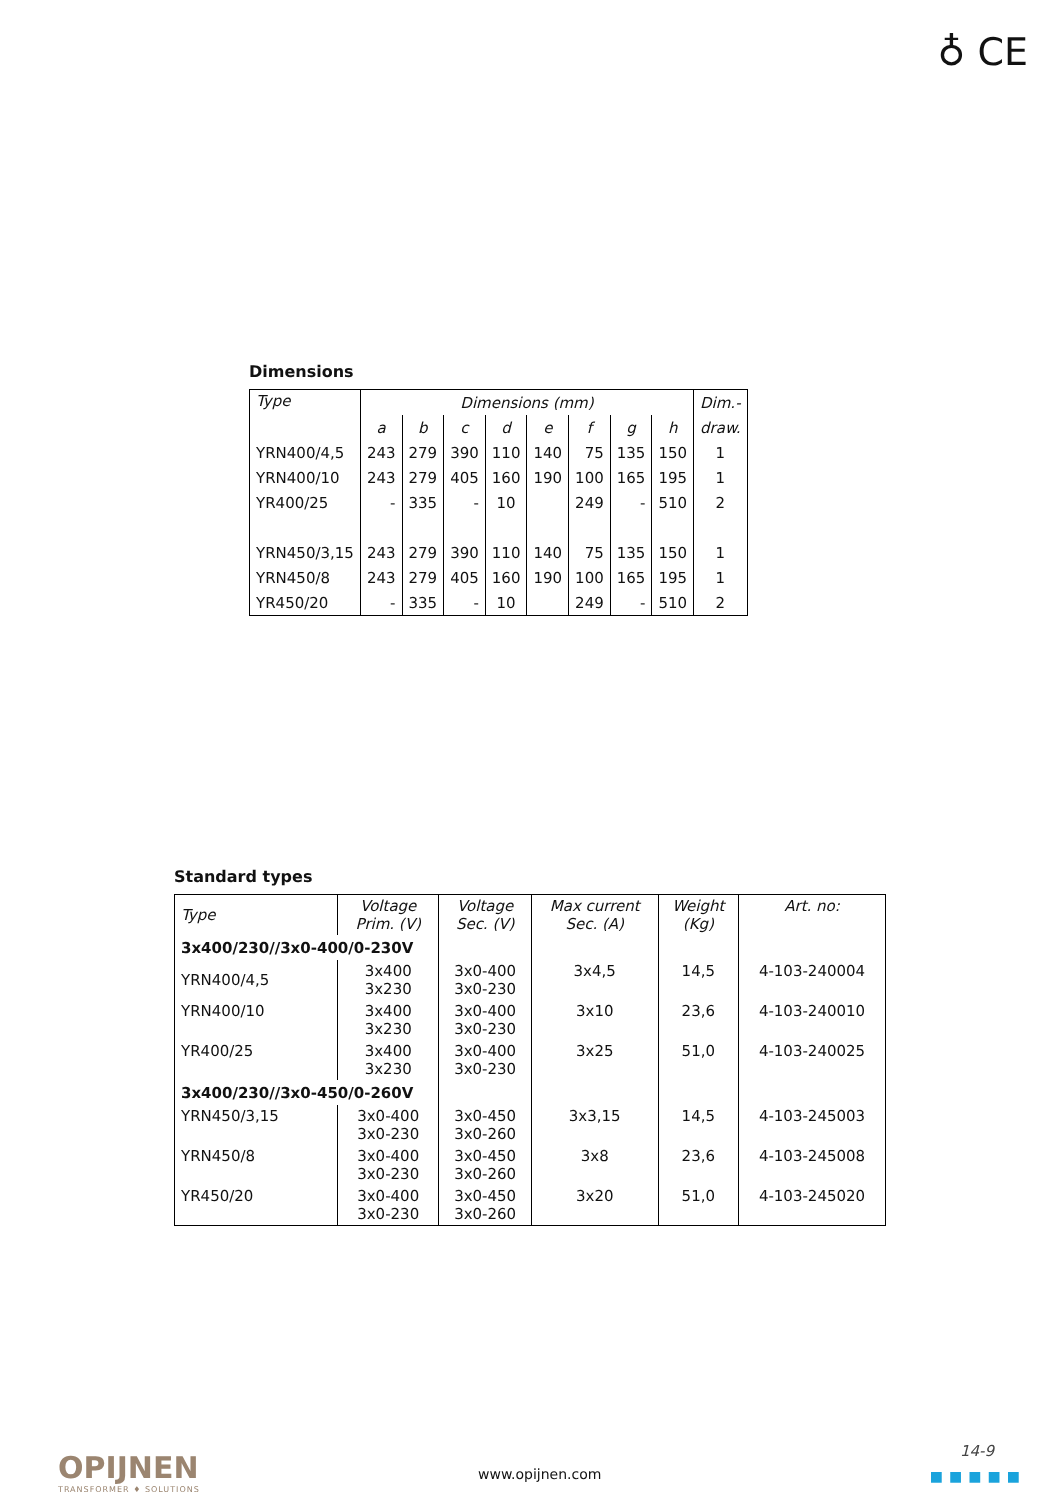♁ CE
Dimensions
| Type | Dimensions (mm) | | | | | | | | Dim.- |
| --- | --- | --- | --- | --- | --- | --- | --- | --- | --- |
| | a | b | c | d | e | f | g | h | draw. |
| YRN400/4,5 | 243 | 279 | 390 | 110 | 140 | 75 | 135 | 150 | 1 |
| YRN400/10 | 243 | 279 | 405 | 160 | 190 | 100 | 165 | 195 | 1 |
| YR400/25 | - | 335 | - | 10 | | 249 | - | 510 | 2 |
| YRN450/3,15 | 243 | 279 | 390 | 110 | 140 | 75 | 135 | 150 | 1 |
| YRN450/8 | 243 | 279 | 405 | 160 | 190 | 100 | 165 | 195 | 1 |
| YR450/20 | - | 335 | - | 10 | | 249 | - | 510 | 2 |
Standard types
| Type | Voltage Prim. (V) | Voltage Sec. (V) | Max current Sec. (A) | Weight (Kg) | Art. no: |
| --- | --- | --- | --- | --- | --- |
| 3x400/230//3x0-400/0-230V | | | | | |
| YRN400/4,5 | 3x400 3x230 | 3x0-400 3x0-230 | 3x4,5 | 14,5 | 4-103-240004 |
| YRN400/10 | 3x400 3x230 | 3x0-400 3x0-230 | 3x10 | 23,6 | 4-103-240010 |
| YR400/25 | 3x400 3x230 | 3x0-400 3x0-230 | 3x25 | 51,0 | 4-103-240025 |
| 3x400/230//3x0-450/0-260V | | | | | |
| YRN450/3,15 | 3x0-400 3x0-230 | 3x0-450 3x0-260 | 3x3,15 | 14,5 | 4-103-245003 |
| YRN450/8 | 3x0-400 3x0-230 | 3x0-450 3x0-260 | 3x8 | 23,6 | 4-103-245008 |
| YR450/20 | 3x0-400 3x0-230 | 3x0-450 3x0-260 | 3x20 | 51,0 | 4-103-245020 |
OPIJNEN
TRANSFORMER ♦ SOLUTIONS
www.opijnen.com
14-9
■■■■■